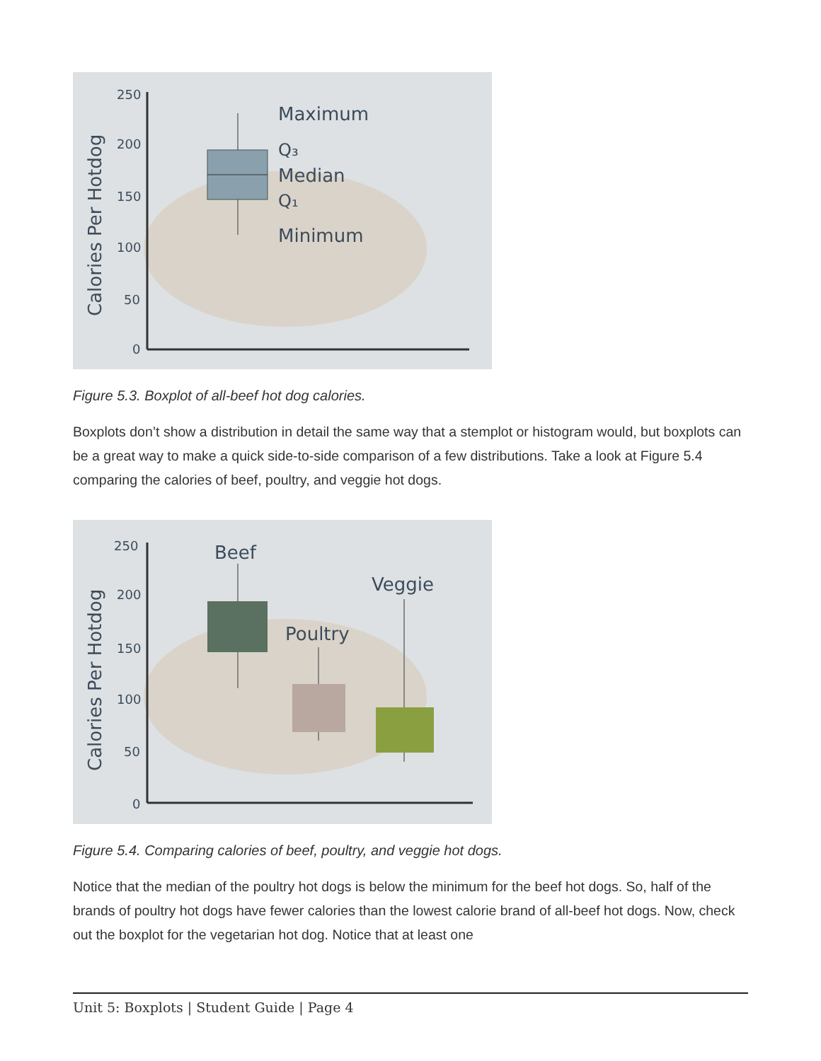Calories Per Hotdog
250
200
150
100
50
0
Maximum
Q₃
Median
Q₁
Minimum
Figure 5.3. Boxplot of all-beef hot dog calories.
Boxplots don’t show a distribution in detail the same way that a stemplot or histogram would, but boxplots can be a great way to make a quick side-to-side comparison of a few distributions. Take a look at Figure 5.4 comparing the calories of beef, poultry, and veggie hot dogs.
Calories Per Hotdog
250
200
150
100
50
0
Beef
Poultry
Veggie
Figure 5.4. Comparing calories of beef, poultry, and veggie hot dogs.
Notice that the median of the poultry hot dogs is below the minimum for the beef hot dogs. So, half of the brands of poultry hot dogs have fewer calories than the lowest calorie brand of all-beef hot dogs. Now, check out the boxplot for the vegetarian hot dog. Notice that at least one
Unit 5: Boxplots | Student Guide | Page 4